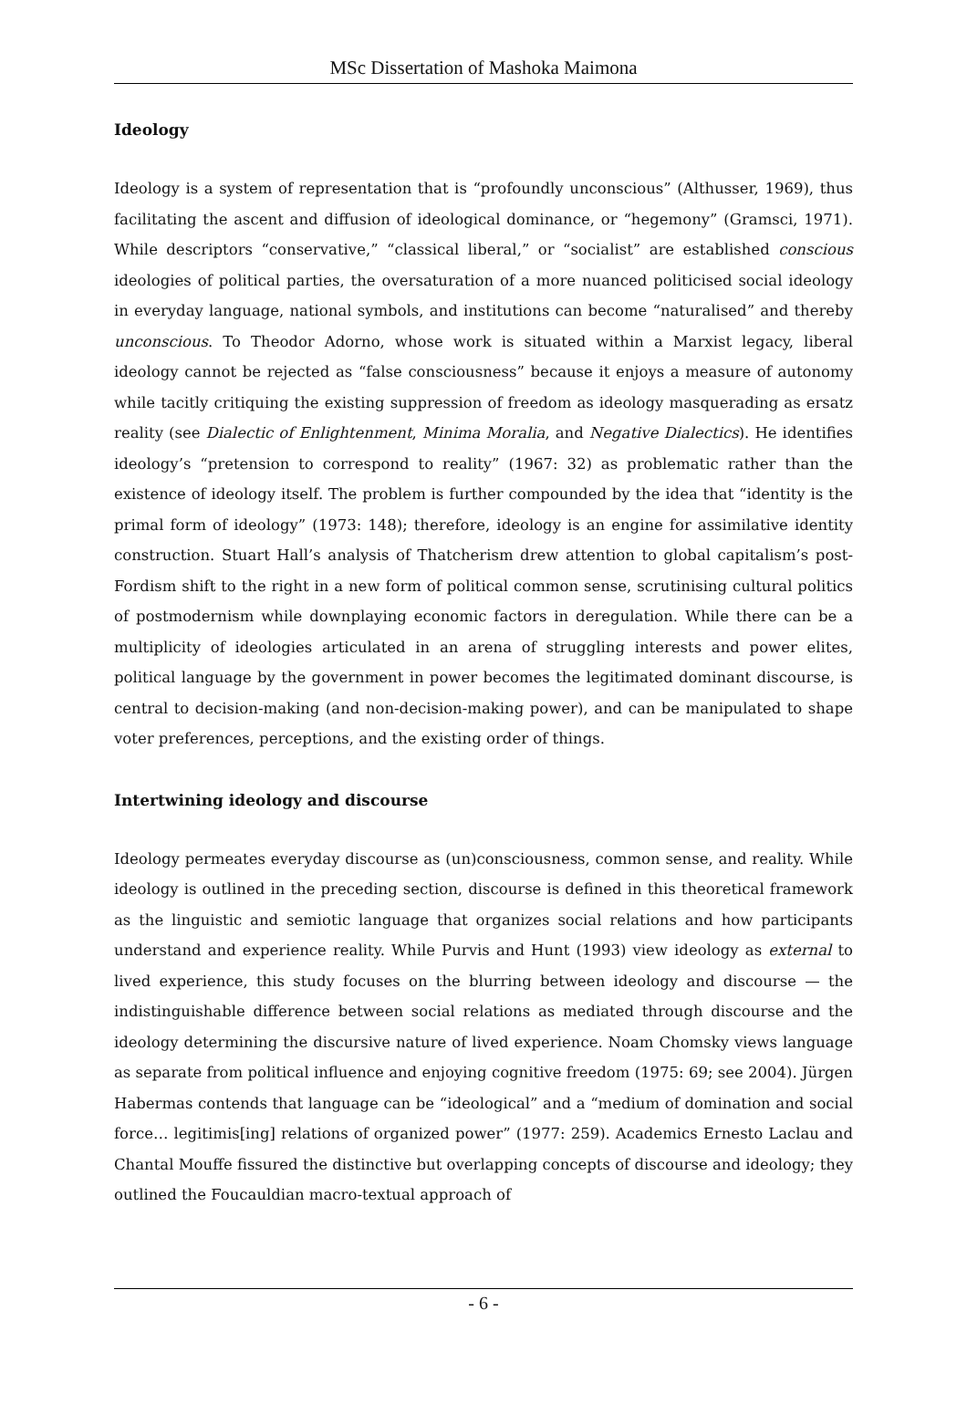MSc Dissertation of Mashoka Maimona
Ideology
Ideology is a system of representation that is “profoundly unconscious” (Althusser, 1969), thus facilitating the ascent and diffusion of ideological dominance, or “hegemony” (Gramsci, 1971). While descriptors “conservative,” “classical liberal,” or “socialist” are established conscious ideologies of political parties, the oversaturation of a more nuanced politicised social ideology in everyday language, national symbols, and institutions can become “naturalised” and thereby unconscious. To Theodor Adorno, whose work is situated within a Marxist legacy, liberal ideology cannot be rejected as “false consciousness” because it enjoys a measure of autonomy while tacitly critiquing the existing suppression of freedom as ideology masquerading as ersatz reality (see Dialectic of Enlightenment, Minima Moralia, and Negative Dialectics). He identifies ideology’s “pretension to correspond to reality” (1967: 32) as problematic rather than the existence of ideology itself. The problem is further compounded by the idea that “identity is the primal form of ideology” (1973: 148); therefore, ideology is an engine for assimilative identity construction. Stuart Hall’s analysis of Thatcherism drew attention to global capitalism’s post-Fordism shift to the right in a new form of political common sense, scrutinising cultural politics of postmodernism while downplaying economic factors in deregulation. While there can be a multiplicity of ideologies articulated in an arena of struggling interests and power elites, political language by the government in power becomes the legitimated dominant discourse, is central to decision-making (and non-decision-making power), and can be manipulated to shape voter preferences, perceptions, and the existing order of things.
Intertwining ideology and discourse
Ideology permeates everyday discourse as (un)consciousness, common sense, and reality. While ideology is outlined in the preceding section, discourse is defined in this theoretical framework as the linguistic and semiotic language that organizes social relations and how participants understand and experience reality. While Purvis and Hunt (1993) view ideology as external to lived experience, this study focuses on the blurring between ideology and discourse — the indistinguishable difference between social relations as mediated through discourse and the ideology determining the discursive nature of lived experience. Noam Chomsky views language as separate from political influence and enjoying cognitive freedom (1975: 69; see 2004). Jürgen Habermas contends that language can be “ideological” and a “medium of domination and social force… legitimis[ing] relations of organized power” (1977: 259). Academics Ernesto Laclau and Chantal Mouffe fissured the distinctive but overlapping concepts of discourse and ideology; they outlined the Foucauldian macro-textual approach of
- 6 -